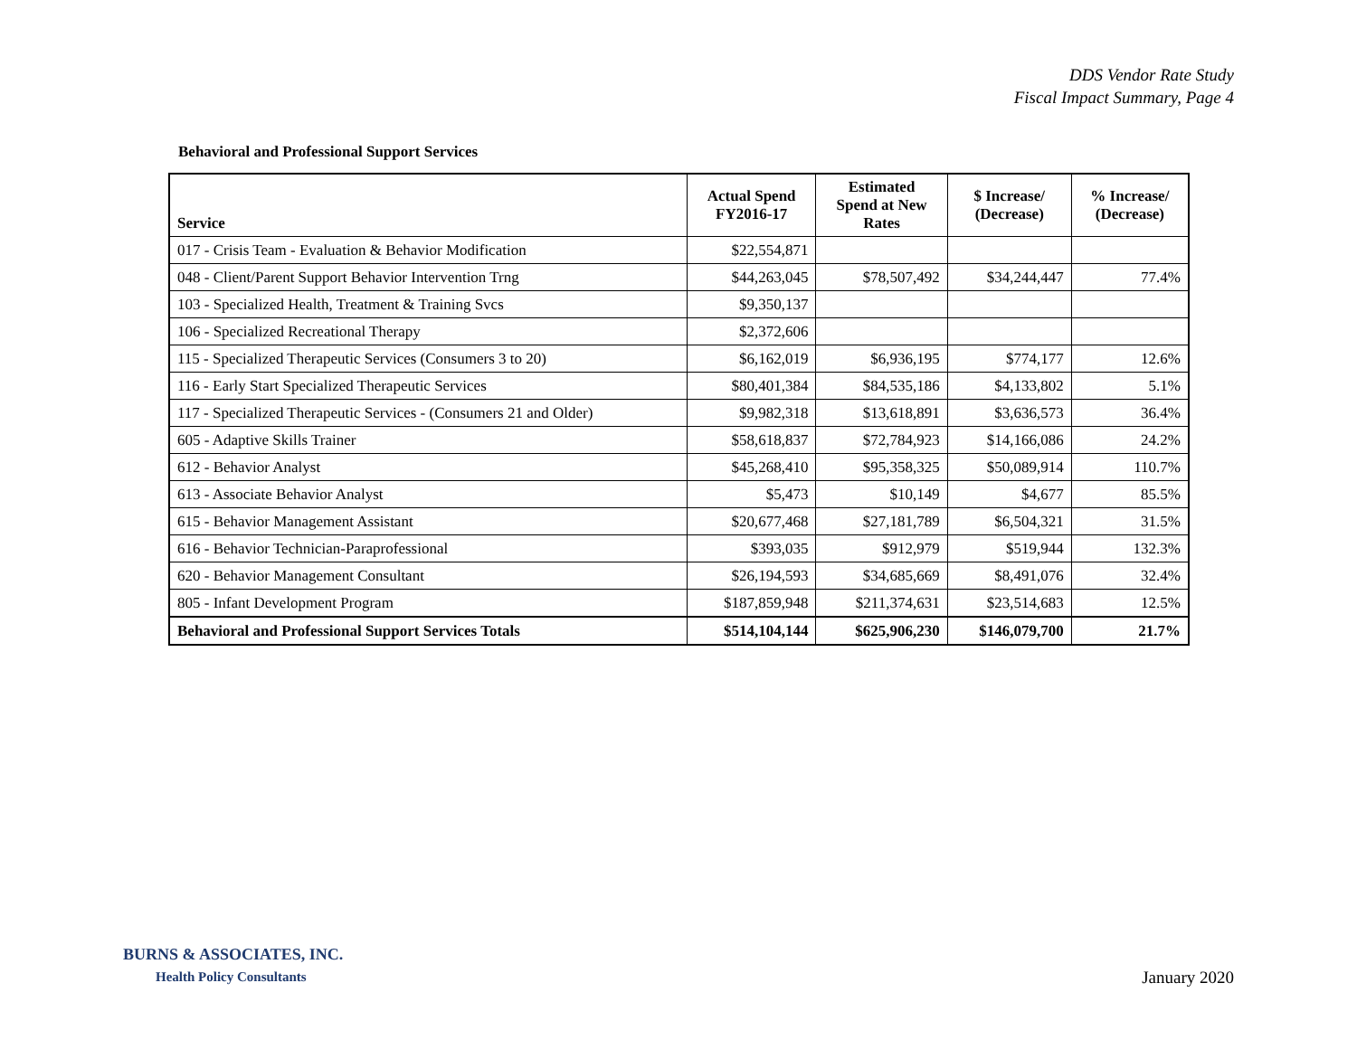DDS Vendor Rate Study
Fiscal Impact Summary, Page 4
Behavioral and Professional Support Services
| Service | Actual Spend FY2016-17 | Estimated Spend at New Rates | $ Increase/ (Decrease) | % Increase/ (Decrease) |
| --- | --- | --- | --- | --- |
| 017 - Crisis Team - Evaluation & Behavior Modification | $22,554,871 | | | |
| 048 - Client/Parent Support Behavior Intervention Trng | $44,263,045 | $78,507,492 | $34,244,447 | 77.4% |
| 103 - Specialized Health, Treatment & Training Svcs | $9,350,137 | | | |
| 106 - Specialized Recreational Therapy | $2,372,606 | | | |
| 115 - Specialized Therapeutic Services (Consumers 3 to 20) | $6,162,019 | $6,936,195 | $774,177 | 12.6% |
| 116 - Early Start Specialized Therapeutic Services | $80,401,384 | $84,535,186 | $4,133,802 | 5.1% |
| 117 - Specialized Therapeutic Services - (Consumers 21 and Older) | $9,982,318 | $13,618,891 | $3,636,573 | 36.4% |
| 605 - Adaptive Skills Trainer | $58,618,837 | $72,784,923 | $14,166,086 | 24.2% |
| 612 - Behavior Analyst | $45,268,410 | $95,358,325 | $50,089,914 | 110.7% |
| 613 - Associate Behavior Analyst | $5,473 | $10,149 | $4,677 | 85.5% |
| 615 - Behavior Management Assistant | $20,677,468 | $27,181,789 | $6,504,321 | 31.5% |
| 616 - Behavior Technician-Paraprofessional | $393,035 | $912,979 | $519,944 | 132.3% |
| 620 - Behavior Management Consultant | $26,194,593 | $34,685,669 | $8,491,076 | 32.4% |
| 805 - Infant Development Program | $187,859,948 | $211,374,631 | $23,514,683 | 12.5% |
| Behavioral and Professional Support Services Totals | $514,104,144 | $625,906,230 | $146,079,700 | 21.7% |
BURNS & ASSOCIATES, INC.
Health Policy Consultants
January 2020